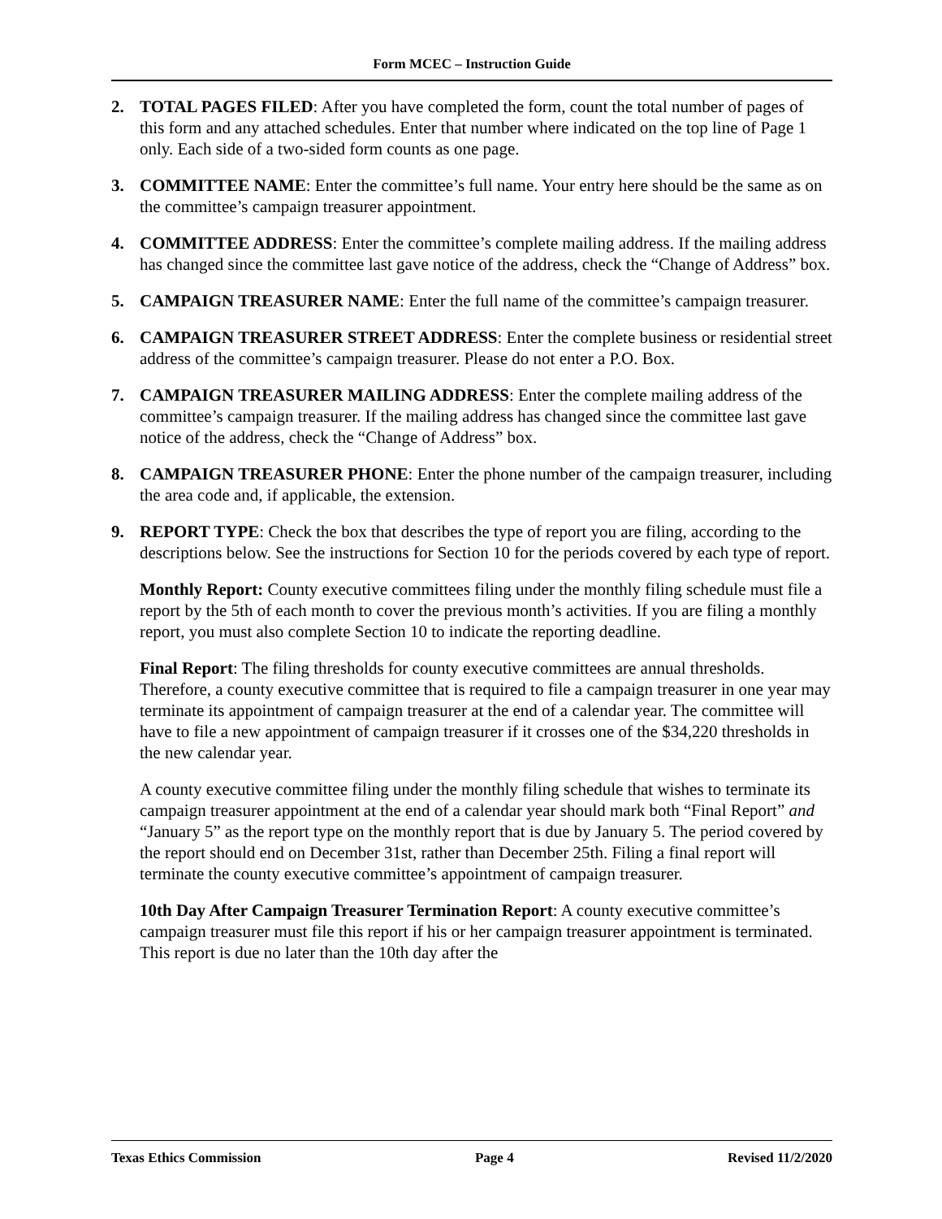Form MCEC – Instruction Guide
2. TOTAL PAGES FILED: After you have completed the form, count the total number of pages of this form and any attached schedules. Enter that number where indicated on the top line of Page 1 only. Each side of a two-sided form counts as one page.
3. COMMITTEE NAME: Enter the committee’s full name. Your entry here should be the same as on the committee’s campaign treasurer appointment.
4. COMMITTEE ADDRESS: Enter the committee’s complete mailing address. If the mailing address has changed since the committee last gave notice of the address, check the “Change of Address” box.
5. CAMPAIGN TREASURER NAME: Enter the full name of the committee’s campaign treasurer.
6. CAMPAIGN TREASURER STREET ADDRESS: Enter the complete business or residential street address of the committee’s campaign treasurer. Please do not enter a P.O. Box.
7. CAMPAIGN TREASURER MAILING ADDRESS: Enter the complete mailing address of the committee’s campaign treasurer. If the mailing address has changed since the committee last gave notice of the address, check the “Change of Address” box.
8. CAMPAIGN TREASURER PHONE: Enter the phone number of the campaign treasurer, including the area code and, if applicable, the extension.
9. REPORT TYPE: Check the box that describes the type of report you are filing, according to the descriptions below. See the instructions for Section 10 for the periods covered by each type of report.
Monthly Report: County executive committees filing under the monthly filing schedule must file a report by the 5th of each month to cover the previous month’s activities. If you are filing a monthly report, you must also complete Section 10 to indicate the reporting deadline.
Final Report: The filing thresholds for county executive committees are annual thresholds. Therefore, a county executive committee that is required to file a campaign treasurer in one year may terminate its appointment of campaign treasurer at the end of a calendar year. The committee will have to file a new appointment of campaign treasurer if it crosses one of the $34,220 thresholds in the new calendar year.
A county executive committee filing under the monthly filing schedule that wishes to terminate its campaign treasurer appointment at the end of a calendar year should mark both “Final Report” and “January 5” as the report type on the monthly report that is due by January 5. The period covered by the report should end on December 31st, rather than December 25th. Filing a final report will terminate the county executive committee’s appointment of campaign treasurer.
10th Day After Campaign Treasurer Termination Report: A county executive committee’s campaign treasurer must file this report if his or her campaign treasurer appointment is terminated. This report is due no later than the 10th day after the
Texas Ethics Commission Page 4 Revised 11/2/2020